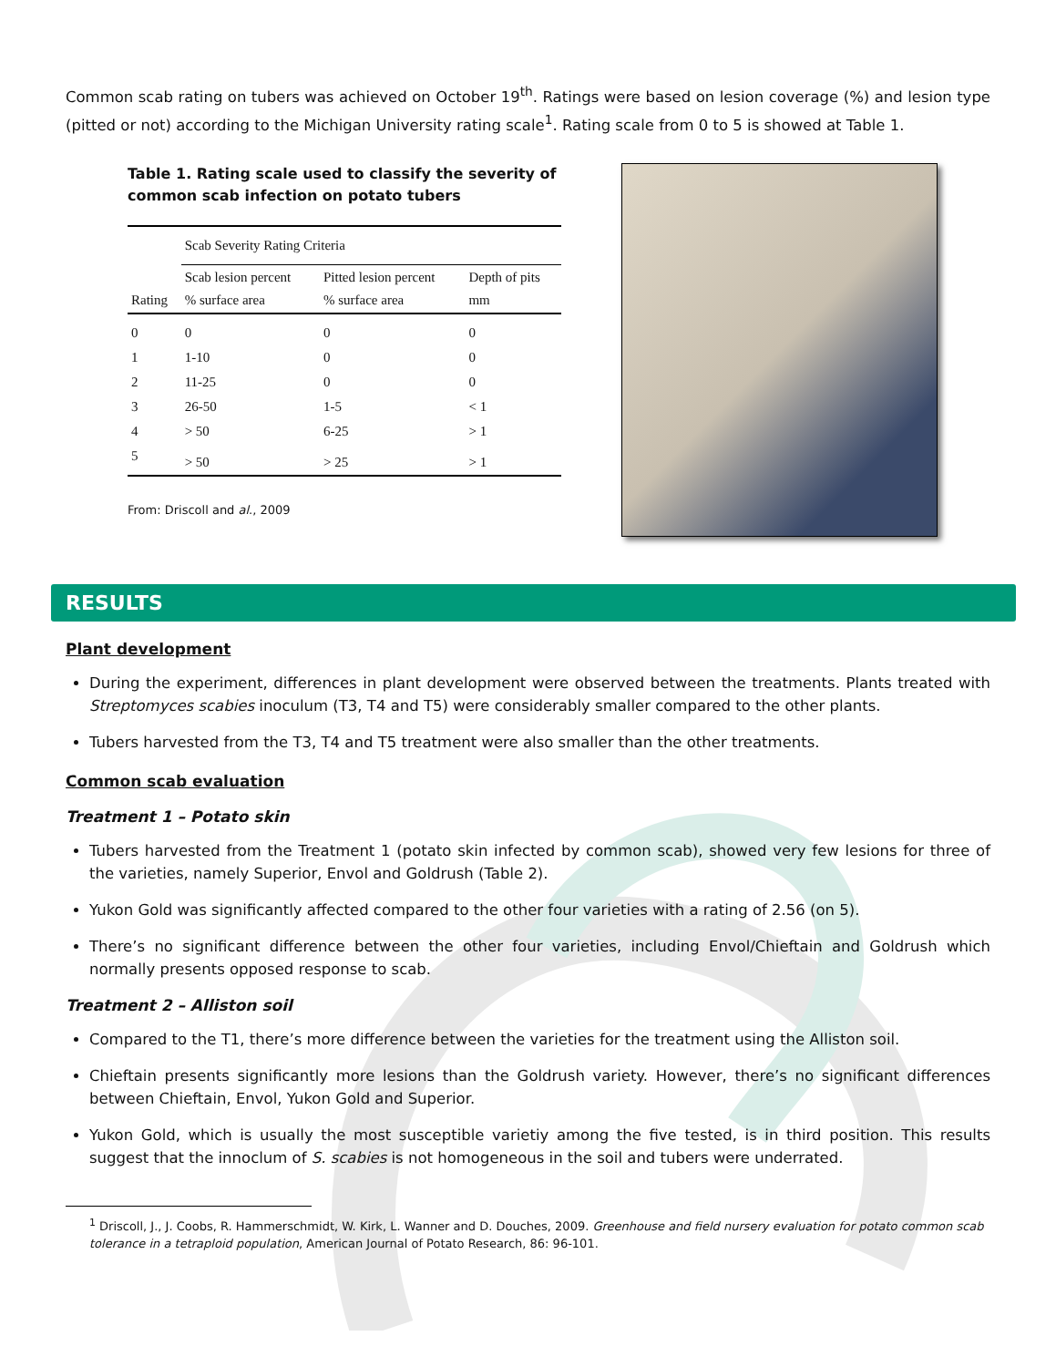Common scab rating on tubers was achieved on October 19<sup>th</sup>. Ratings were based on lesion coverage (%) and lesion type (pitted or not) according to the Michigan University rating scale<sup>1</sup>. Rating scale from 0 to 5 is showed at Table 1.
Table 1. Rating scale used to classify the severity of common scab infection on potato tubers
| | Scab Severity Rating Criteria | | |
| --- | --- | --- | --- |
| Rating | Scab lesion percent % surface area | Pitted lesion percent % surface area | Depth of pits mm |
| 0 | 0 | 0 | 0 |
| 1 | 1-10 | 0 | 0 |
| 2 | 11-25 | 0 | 0 |
| 3 | 26-50 | 1-5 | < 1 |
| 4 | > 50 | 6-25 | > 1 |
| 5 | > 50 | > 25 | > 1 |
From: Driscoll and al., 2009
RESULTS
Plant development
During the experiment, differences in plant development were observed between the treatments. Plants treated with Streptomyces scabies inoculum (T3, T4 and T5) were considerably smaller compared to the other plants.
Tubers harvested from the T3, T4 and T5 treatment were also smaller than the other treatments.
Common scab evaluation
Treatment 1 – Potato skin
Tubers harvested from the Treatment 1 (potato skin infected by common scab), showed very few lesions for three of the varieties, namely Superior, Envol and Goldrush (Table 2).
Yukon Gold was significantly affected compared to the other four varieties with a rating of 2.56 (on 5).
There’s no significant difference between the other four varieties, including Envol/Chieftain and Goldrush which normally presents opposed response to scab.
Treatment 2 – Alliston soil
Compared to the T1, there’s more difference between the varieties for the treatment using the Alliston soil.
Chieftain presents significantly more lesions than the Goldrush variety. However, there’s no significant differences between Chieftain, Envol, Yukon Gold and Superior.
Yukon Gold, which is usually the most susceptible varietiy among the five tested, is in third position. This results suggest that the innoclum of S. scabies is not homogeneous in the soil and tubers were underrated.
<sup>1</sup> Driscoll, J., J. Coobs, R. Hammerschmidt, W. Kirk, L. Wanner and D. Douches, 2009. Greenhouse and field nursery evaluation for potato common scab tolerance in a tetraploid population, American Journal of Potato Research, 86: 96-101.